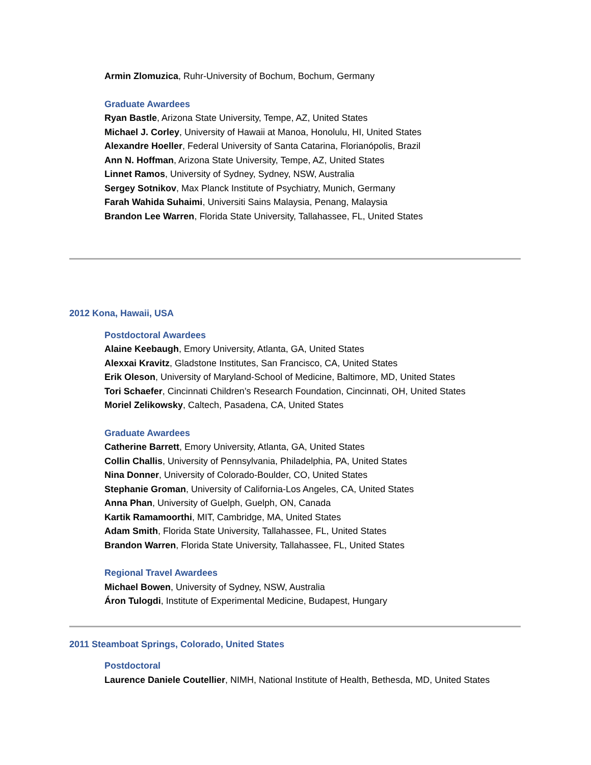Armin Zlomuzica, Ruhr-University of Bochum, Bochum, Germany
Graduate Awardees
Ryan Bastle, Arizona State University, Tempe, AZ, United States
Michael J. Corley, University of Hawaii at Manoa, Honolulu, HI, United States
Alexandre Hoeller, Federal University of Santa Catarina, Florianópolis, Brazil
Ann N. Hoffman, Arizona State University, Tempe, AZ, United States
Linnet Ramos, University of Sydney, Sydney, NSW, Australia
Sergey Sotnikov, Max Planck Institute of Psychiatry, Munich, Germany
Farah Wahida Suhaimi, Universiti Sains Malaysia, Penang, Malaysia
Brandon Lee Warren, Florida State University, Tallahassee, FL, United States
2012 Kona, Hawaii, USA
Postdoctoral Awardees
Alaine Keebaugh, Emory University, Atlanta, GA, United States
Alexxai Kravitz, Gladstone Institutes, San Francisco, CA, United States
Erik Oleson, University of Maryland-School of Medicine, Baltimore, MD, United States
Tori Schaefer, Cincinnati Children’s Research Foundation, Cincinnati, OH, United States
Moriel Zelikowsky, Caltech, Pasadena, CA, United States
Graduate Awardees
Catherine Barrett, Emory University, Atlanta, GA, United States
Collin Challis, University of Pennsylvania, Philadelphia, PA, United States
Nina Donner, University of Colorado-Boulder, CO, United States
Stephanie Groman, University of California-Los Angeles, CA, United States
Anna Phan, University of Guelph, Guelph, ON, Canada
Kartik Ramamoorthi, MIT, Cambridge, MA, United States
Adam Smith, Florida State University, Tallahassee, FL, United States
Brandon Warren, Florida State University, Tallahassee, FL, United States
Regional Travel Awardees
Michael Bowen, University of Sydney, NSW, Australia
Áron Tulogdi, Institute of Experimental Medicine, Budapest, Hungary
2011 Steamboat Springs, Colorado, United States
Postdoctoral
Laurence Daniele Coutellier, NIMH, National Institute of Health, Bethesda, MD, United States